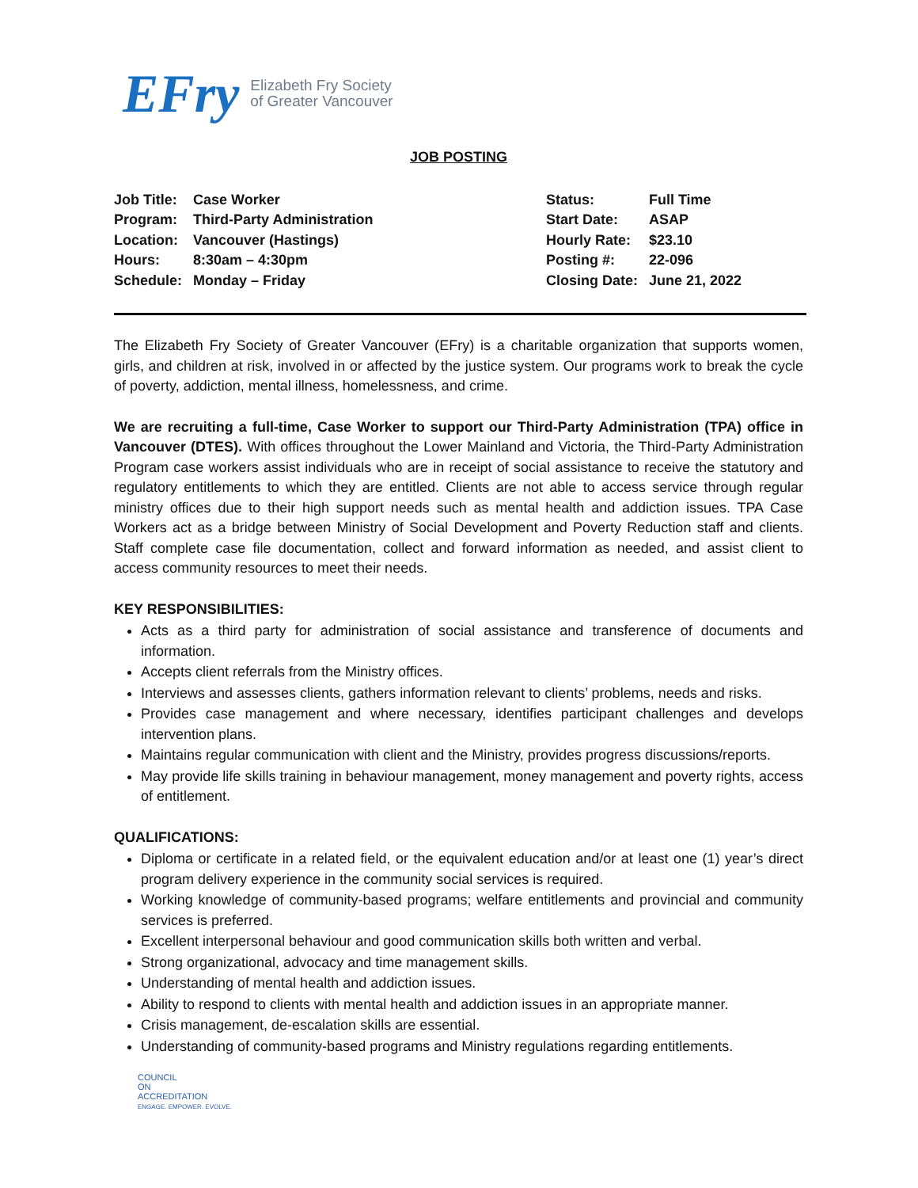EFry Elizabeth Fry Society
of Greater Vancouver
JOB POSTING
| Job Title: | Case Worker |
| Program: | Third-Party Administration |
| Location: | Vancouver (Hastings) |
| Hours: | 8:30am – 4:30pm |
| Schedule: | Monday – Friday |
| Status: | Full Time |
| Start Date: | ASAP |
| Hourly Rate: | $23.10 |
| Posting #: | 22-096 |
| Closing Date: | June 21, 2022 |
The Elizabeth Fry Society of Greater Vancouver (EFry) is a charitable organization that supports women, girls, and children at risk, involved in or affected by the justice system. Our programs work to break the cycle of poverty, addiction, mental illness, homelessness, and crime.
We are recruiting a full-time, Case Worker to support our Third-Party Administration (TPA) office in Vancouver (DTES). With offices throughout the Lower Mainland and Victoria, the Third-Party Administration Program case workers assist individuals who are in receipt of social assistance to receive the statutory and regulatory entitlements to which they are entitled. Clients are not able to access service through regular ministry offices due to their high support needs such as mental health and addiction issues. TPA Case Workers act as a bridge between Ministry of Social Development and Poverty Reduction staff and clients. Staff complete case file documentation, collect and forward information as needed, and assist client to access community resources to meet their needs.
KEY RESPONSIBILITIES:
Acts as a third party for administration of social assistance and transference of documents and information.
Accepts client referrals from the Ministry offices.
Interviews and assesses clients, gathers information relevant to clients’ problems, needs and risks.
Provides case management and where necessary, identifies participant challenges and develops intervention plans.
Maintains regular communication with client and the Ministry, provides progress discussions/reports.
May provide life skills training in behaviour management, money management and poverty rights, access of entitlement.
QUALIFICATIONS:
Diploma or certificate in a related field, or the equivalent education and/or at least one (1) year’s direct program delivery experience in the community social services is required.
Working knowledge of community-based programs; welfare entitlements and provincial and community services is preferred.
Excellent interpersonal behaviour and good communication skills both written and verbal.
Strong organizational, advocacy and time management skills.
Understanding of mental health and addiction issues.
Ability to respond to clients with mental health and addiction issues in an appropriate manner.
Crisis management, de-escalation skills are essential.
Understanding of community-based programs and Ministry regulations regarding entitlements.
COUNCIL
ON
ACCREDITATION
ENGAGE. EMPOWER. EVOLVE.